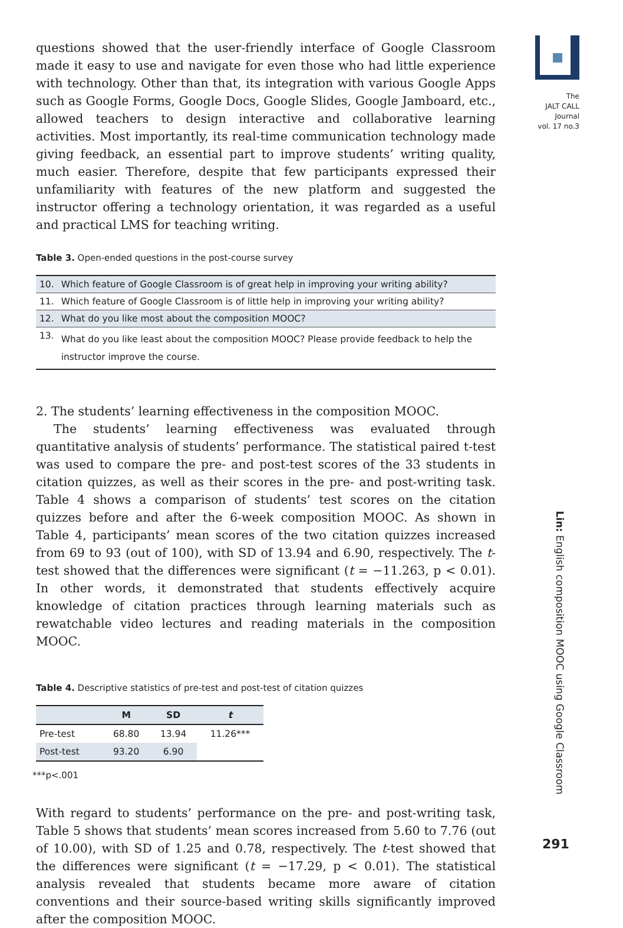The
JALT CALL
Journal
vol. 17 no.3
questions showed that the user-friendly interface of Google Classroom made it easy to use and navigate for even those who had little experience with technology. Other than that, its integration with various Google Apps such as Google Forms, Google Docs, Google Slides, Google Jamboard, etc., allowed teachers to design interactive and collaborative learning activities. Most importantly, its real-time communication technology made giving feedback, an essential part to improve students’ writing quality, much easier. Therefore, despite that few participants expressed their unfamiliarity with features of the new platform and suggested the instructor offering a technology orientation, it was regarded as a useful and practical LMS for teaching writing.
Table 3. Open-ended questions in the post-course survey
| 10. | Which feature of Google Classroom is of great help in improving your writing ability? |
| 11. | Which feature of Google Classroom is of little help in improving your writing ability? |
| 12. | What do you like most about the composition MOOC? |
| 13. | What do you like least about the composition MOOC? Please provide feedback to help the instructor improve the course. |
2. The students’ learning effectiveness in the composition MOOC.
The students’ learning effectiveness was evaluated through quantitative analysis of students’ performance. The statistical paired t-test was used to compare the pre- and post-test scores of the 33 students in citation quizzes, as well as their scores in the pre- and post-writing task. Table 4 shows a comparison of students’ test scores on the citation quizzes before and after the 6-week composition MOOC. As shown in Table 4, participants’ mean scores of the two citation quizzes increased from 69 to 93 (out of 100), with SD of 13.94 and 6.90, respectively. The t-test showed that the differences were significant (t = −11.263, p < 0.01). In other words, it demonstrated that students effectively acquire knowledge of citation practices through learning materials such as rewatchable video lectures and reading materials in the composition MOOC.
Table 4. Descriptive statistics of pre-test and post-test of citation quizzes
| | M | SD | t |
| --- | --- | --- | --- |
| Pre-test | 68.80 | 13.94 | 11.26*** |
| Post-test | 93.20 | 6.90 | |
***p<.001
With regard to students’ performance on the pre- and post-writing task, Table 5 shows that students’ mean scores increased from 5.60 to 7.76 (out of 10.00), with SD of 1.25 and 0.78, respectively. The t-test showed that the differences were significant (t = −17.29, p < 0.01). The statistical analysis revealed that students became more aware of citation conventions and their source-based writing skills significantly improved after the composition MOOC.
Lin: English composition MOOC using Google Classroom
291